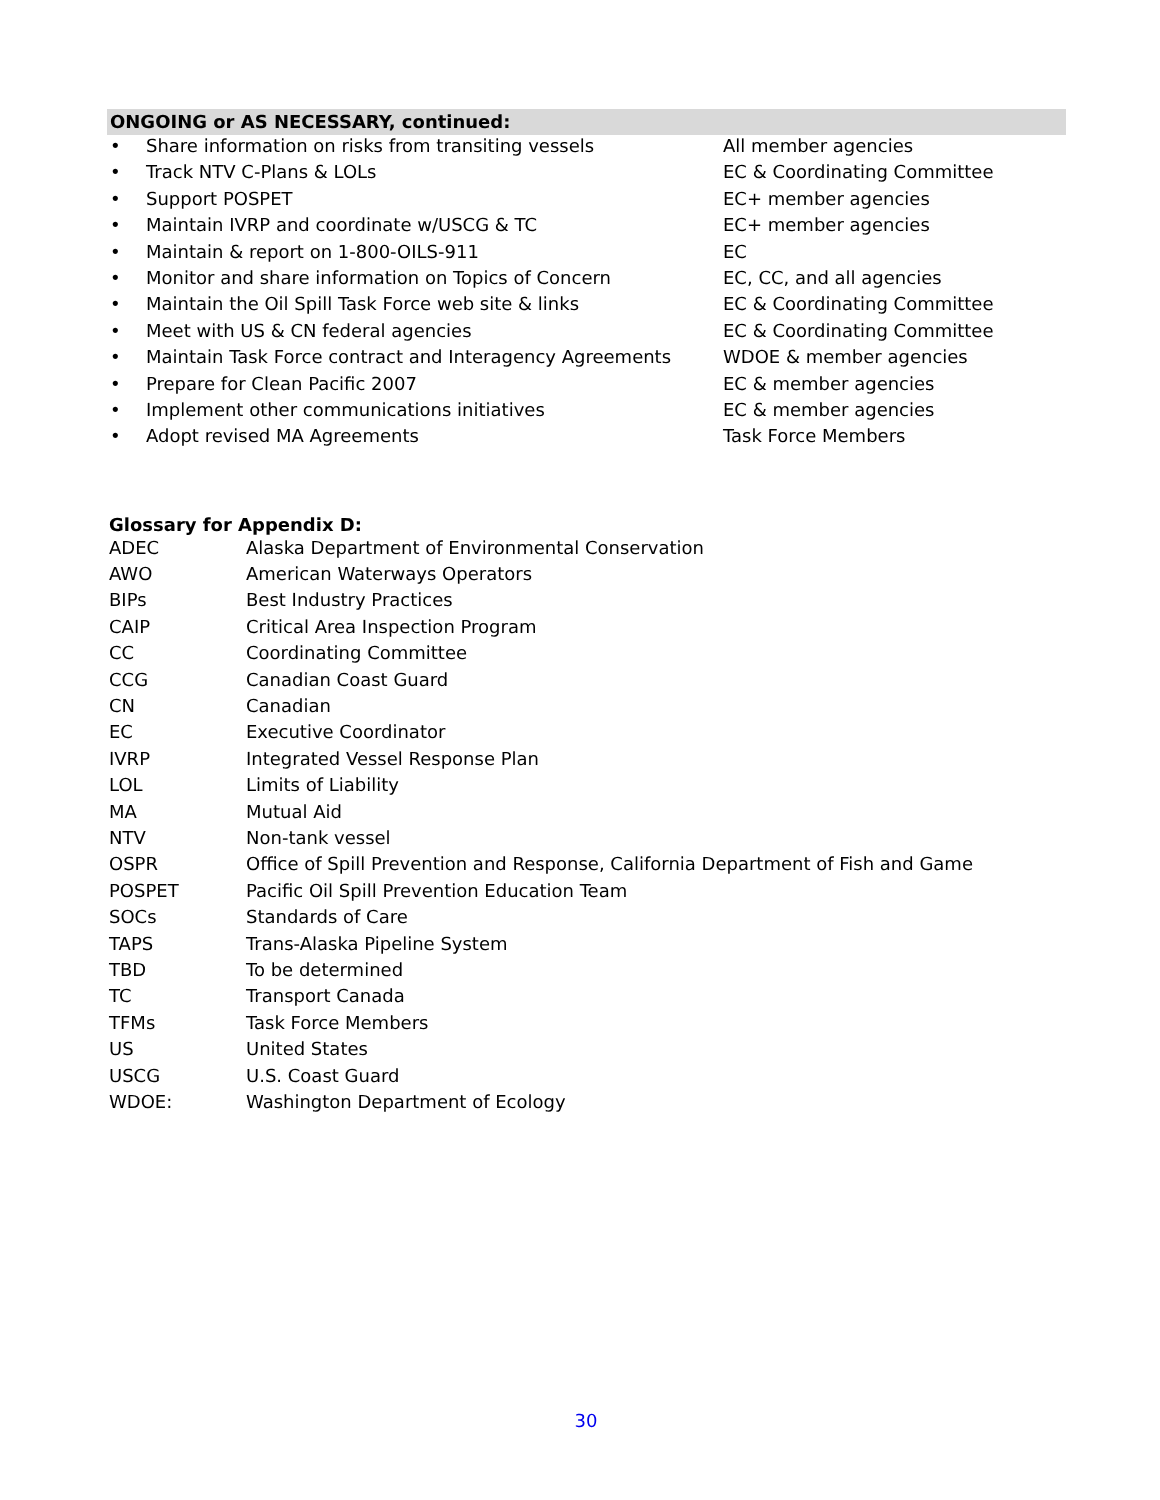ONGOING or AS NECESSARY, continued:
| • | Share information on risks from transiting vessels | All member agencies |
| • | Track NTV C-Plans & LOLs | EC & Coordinating Committee |
| • | Support POSPET | EC+ member agencies |
| • | Maintain IVRP and coordinate w/USCG & TC | EC+ member agencies |
| • | Maintain & report on 1-800-OILS-911 | EC |
| • | Monitor and share information on Topics of Concern | EC, CC, and all agencies |
| • | Maintain the Oil Spill Task Force web site & links | EC & Coordinating Committee |
| • | Meet with US & CN federal agencies | EC & Coordinating Committee |
| • | Maintain Task Force contract and Interagency Agreements | WDOE & member agencies |
| • | Prepare for Clean Pacific 2007 | EC & member agencies |
| • | Implement other communications initiatives | EC & member agencies |
| • | Adopt revised MA Agreements | Task Force Members |
Glossary for Appendix D:
| ADEC | Alaska Department of Environmental Conservation |
| AWO | American Waterways Operators |
| BIPs | Best Industry Practices |
| CAIP | Critical Area Inspection Program |
| CC | Coordinating Committee |
| CCG | Canadian Coast Guard |
| CN | Canadian |
| EC | Executive Coordinator |
| IVRP | Integrated Vessel Response Plan |
| LOL | Limits of Liability |
| MA | Mutual Aid |
| NTV | Non-tank vessel |
| OSPR | Office of Spill Prevention and Response, California Department of Fish and Game |
| POSPET | Pacific Oil Spill Prevention Education Team |
| SOCs | Standards of Care |
| TAPS | Trans-Alaska Pipeline System |
| TBD | To be determined |
| TC | Transport Canada |
| TFMs | Task Force Members |
| US | United States |
| USCG | U.S. Coast Guard |
| WDOE: | Washington Department of Ecology |
30